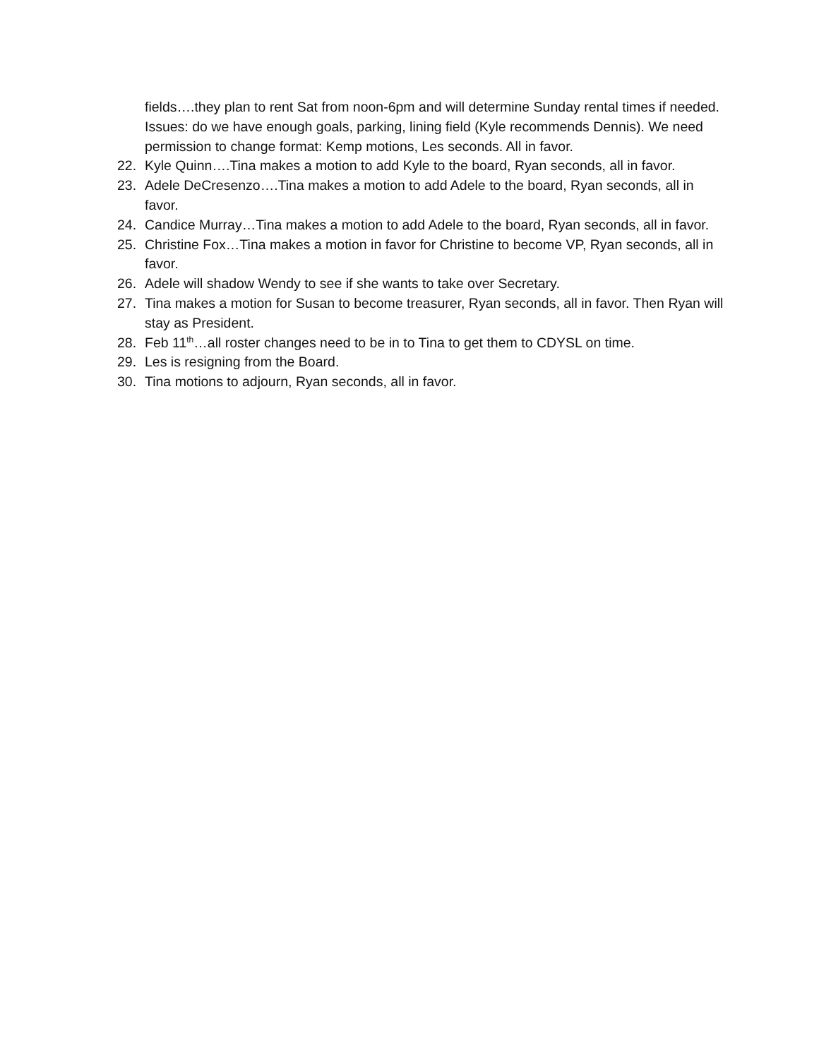fields….they plan to rent Sat from noon-6pm and will determine Sunday rental times if needed. Issues: do we have enough goals, parking, lining field (Kyle recommends Dennis). We need permission to change format: Kemp motions, Les seconds. All in favor.
22. Kyle Quinn….Tina makes a motion to add Kyle to the board, Ryan seconds, all in favor.
23. Adele DeCresenzo….Tina makes a motion to add Adele to the board, Ryan seconds, all in favor.
24. Candice Murray…Tina makes a motion to add Adele to the board, Ryan seconds, all in favor.
25. Christine Fox…Tina makes a motion in favor for Christine to become VP, Ryan seconds, all in favor.
26. Adele will shadow Wendy to see if she wants to take over Secretary.
27. Tina makes a motion for Susan to become treasurer, Ryan seconds, all in favor. Then Ryan will stay as President.
28. Feb 11<sup>th</sup>…all roster changes need to be in to Tina to get them to CDYSL on time.
29. Les is resigning from the Board.
30. Tina motions to adjourn, Ryan seconds, all in favor.